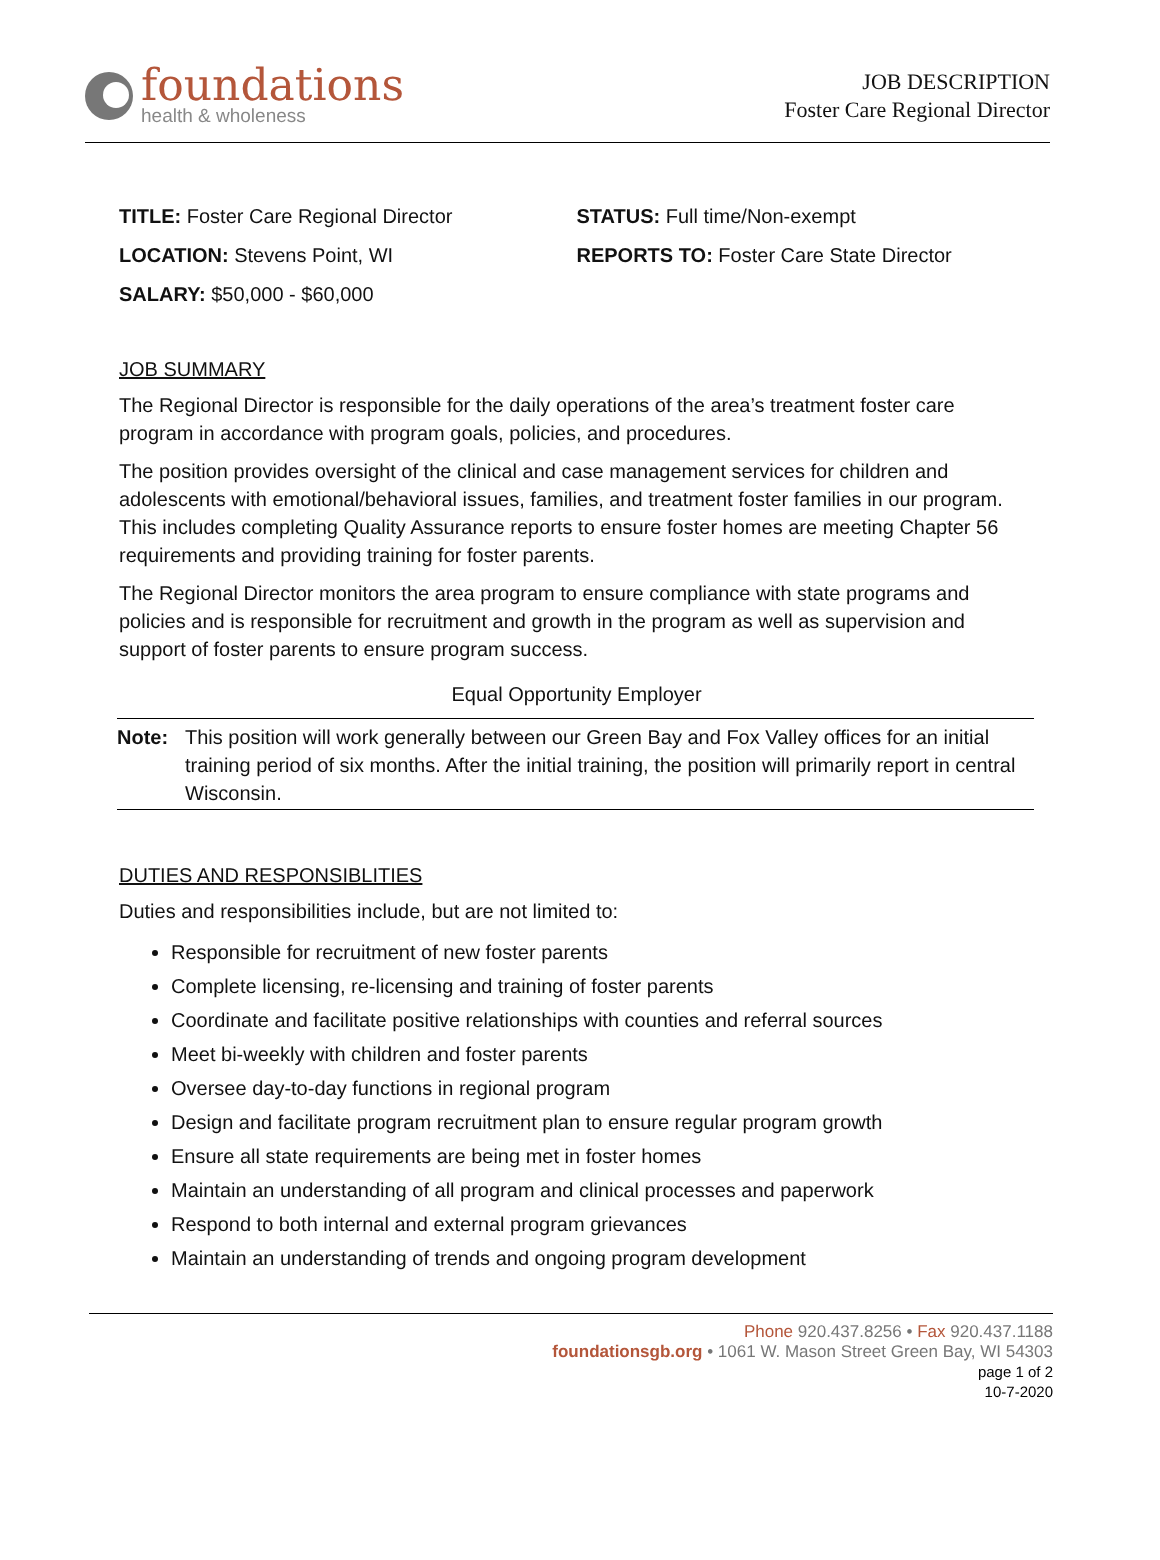foundations
health & wholeness
JOB DESCRIPTION
Foster Care Regional Director
TITLE: Foster Care Regional Director
LOCATION: Stevens Point, WI
SALARY: $50,000 - $60,000
STATUS: Full time/Non-exempt
REPORTS TO: Foster Care State Director
JOB SUMMARY
The Regional Director is responsible for the daily operations of the area’s treatment foster care program in accordance with program goals, policies, and procedures.
The position provides oversight of the clinical and case management services for children and adolescents with emotional/behavioral issues, families, and treatment foster families in our program. This includes completing Quality Assurance reports to ensure foster homes are meeting Chapter 56 requirements and providing training for foster parents.
The Regional Director monitors the area program to ensure compliance with state programs and policies and is responsible for recruitment and growth in the program as well as supervision and support of foster parents to ensure program success.
Equal Opportunity Employer
Note: This position will work generally between our Green Bay and Fox Valley offices for an initial training period of six months. After the initial training, the position will primarily report in central Wisconsin.
DUTIES AND RESPONSIBLITIES
Duties and responsibilities include, but are not limited to:
Responsible for recruitment of new foster parents
Complete licensing, re-licensing and training of foster parents
Coordinate and facilitate positive relationships with counties and referral sources
Meet bi-weekly with children and foster parents
Oversee day-to-day functions in regional program
Design and facilitate program recruitment plan to ensure regular program growth
Ensure all state requirements are being met in foster homes
Maintain an understanding of all program and clinical processes and paperwork
Respond to both internal and external program grievances
Maintain an understanding of trends and ongoing program development
Phone 920.437.8256 • Fax 920.437.1188
foundationsgb.org • 1061 W. Mason Street Green Bay, WI 54303
page 1 of 2
10-7-2020